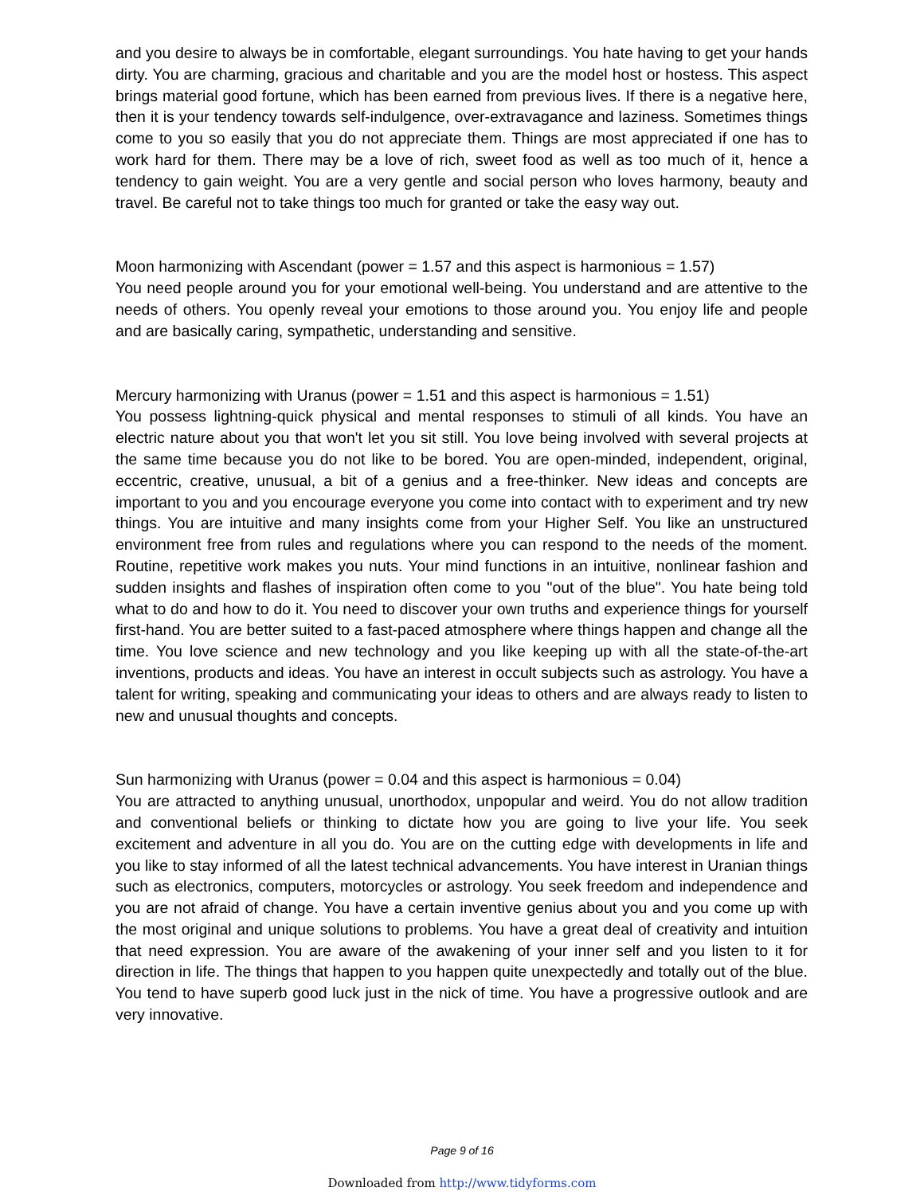and you desire to always be in comfortable, elegant surroundings. You hate having to get your hands dirty. You are charming, gracious and charitable and you are the model host or hostess. This aspect brings material good fortune, which has been earned from previous lives. If there is a negative here, then it is your tendency towards self-indulgence, over-extravagance and laziness. Sometimes things come to you so easily that you do not appreciate them. Things are most appreciated if one has to work hard for them. There may be a love of rich, sweet food as well as too much of it, hence a tendency to gain weight. You are a very gentle and social person who loves harmony, beauty and travel. Be careful not to take things too much for granted or take the easy way out.
Moon harmonizing with Ascendant (power = 1.57 and this aspect is harmonious = 1.57)
You need people around you for your emotional well-being. You understand and are attentive to the needs of others. You openly reveal your emotions to those around you. You enjoy life and people and are basically caring, sympathetic, understanding and sensitive.
Mercury harmonizing with Uranus (power = 1.51 and this aspect is harmonious = 1.51)
You possess lightning-quick physical and mental responses to stimuli of all kinds. You have an electric nature about you that won't let you sit still. You love being involved with several projects at the same time because you do not like to be bored. You are open-minded, independent, original, eccentric, creative, unusual, a bit of a genius and a free-thinker. New ideas and concepts are important to you and you encourage everyone you come into contact with to experiment and try new things. You are intuitive and many insights come from your Higher Self. You like an unstructured environment free from rules and regulations where you can respond to the needs of the moment. Routine, repetitive work makes you nuts. Your mind functions in an intuitive, nonlinear fashion and sudden insights and flashes of inspiration often come to you "out of the blue". You hate being told what to do and how to do it. You need to discover your own truths and experience things for yourself first-hand. You are better suited to a fast-paced atmosphere where things happen and change all the time. You love science and new technology and you like keeping up with all the state-of-the-art inventions, products and ideas. You have an interest in occult subjects such as astrology. You have a talent for writing, speaking and communicating your ideas to others and are always ready to listen to new and unusual thoughts and concepts.
Sun harmonizing with Uranus (power = 0.04 and this aspect is harmonious = 0.04)
You are attracted to anything unusual, unorthodox, unpopular and weird. You do not allow tradition and conventional beliefs or thinking to dictate how you are going to live your life. You seek excitement and adventure in all you do. You are on the cutting edge with developments in life and you like to stay informed of all the latest technical advancements. You have interest in Uranian things such as electronics, computers, motorcycles or astrology. You seek freedom and independence and you are not afraid of change. You have a certain inventive genius about you and you come up with the most original and unique solutions to problems. You have a great deal of creativity and intuition that need expression. You are aware of the awakening of your inner self and you listen to it for direction in life. The things that happen to you happen quite unexpectedly and totally out of the blue. You tend to have superb good luck just in the nick of time. You have a progressive outlook and are very innovative.
Page 9 of 16
Downloaded from http://www.tidyforms.com